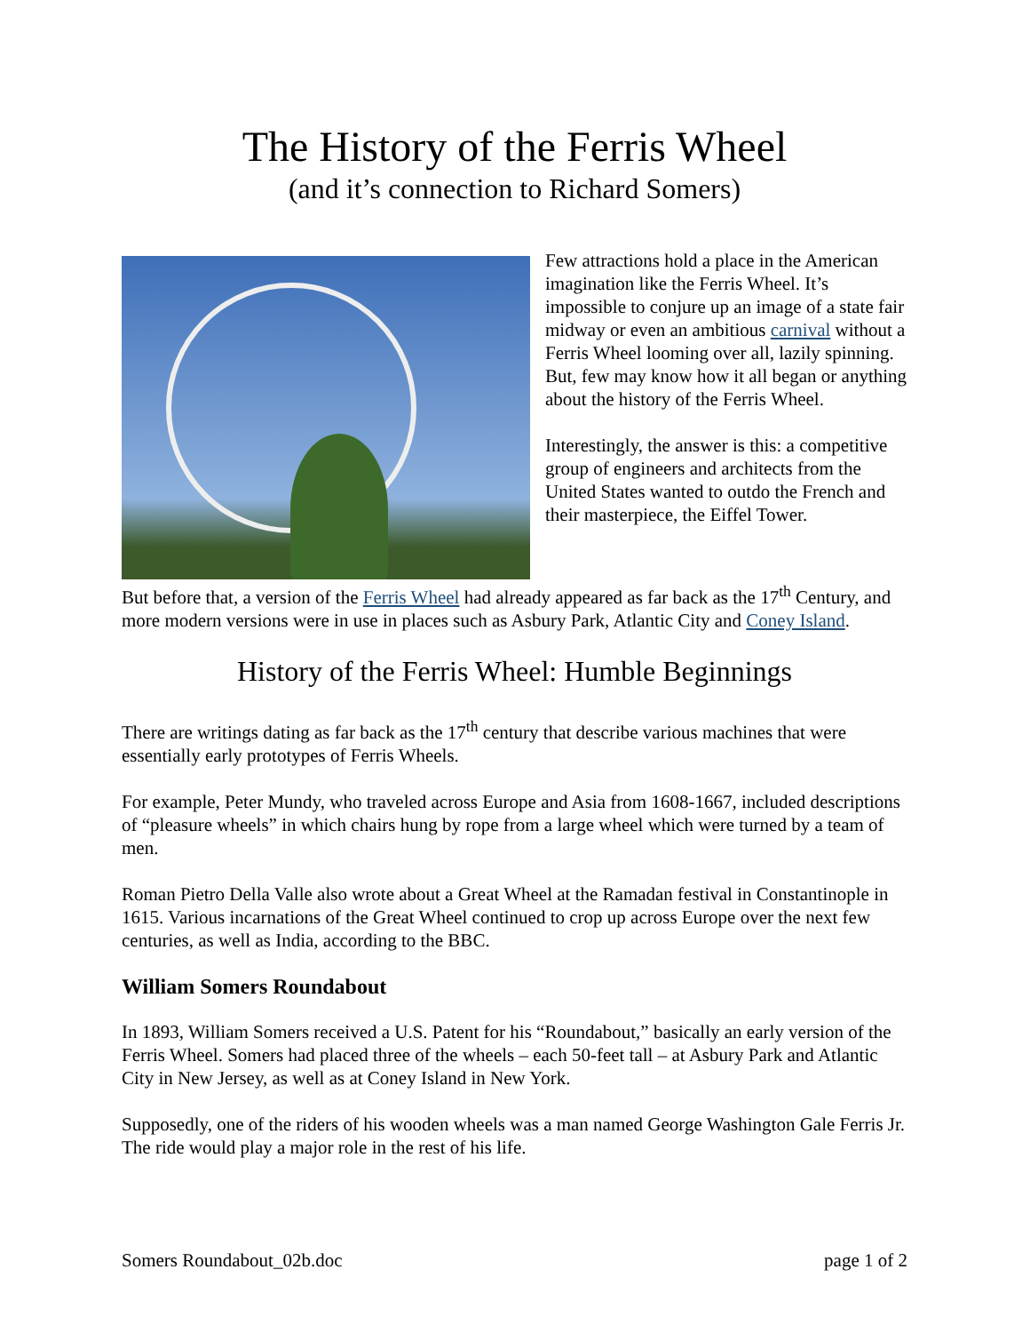The History of the Ferris Wheel
(and it’s connection to Richard Somers)
Few attractions hold a place in the American imagination like the Ferris Wheel. It’s impossible to conjure up an image of a state fair midway or even an ambitious carnival without a Ferris Wheel looming over all, lazily spinning. But, few may know how it all began or anything about the history of the Ferris Wheel.
Interestingly, the answer is this: a competitive group of engineers and architects from the United States wanted to outdo the French and their masterpiece, the Eiffel Tower.
But before that, a version of the Ferris Wheel had already appeared as far back as the 17<sup>th</sup> Century, and more modern versions were in use in places such as Asbury Park, Atlantic City and Coney Island.
History of the Ferris Wheel: Humble Beginnings
There are writings dating as far back as the 17<sup>th</sup> century that describe various machines that were essentially early prototypes of Ferris Wheels.
For example, Peter Mundy, who traveled across Europe and Asia from 1608-1667, included descriptions of “pleasure wheels” in which chairs hung by rope from a large wheel which were turned by a team of men.
Roman Pietro Della Valle also wrote about a Great Wheel at the Ramadan festival in Constantinople in 1615. Various incarnations of the Great Wheel continued to crop up across Europe over the next few centuries, as well as India, according to the BBC.
William Somers Roundabout
In 1893, William Somers received a U.S. Patent for his “Roundabout,” basically an early version of the Ferris Wheel. Somers had placed three of the wheels – each 50-feet tall – at Asbury Park and Atlantic City in New Jersey, as well as at Coney Island in New York.
Supposedly, one of the riders of his wooden wheels was a man named George Washington Gale Ferris Jr. The ride would play a major role in the rest of his life.
Somers Roundabout_02b.doc page 1 of 2